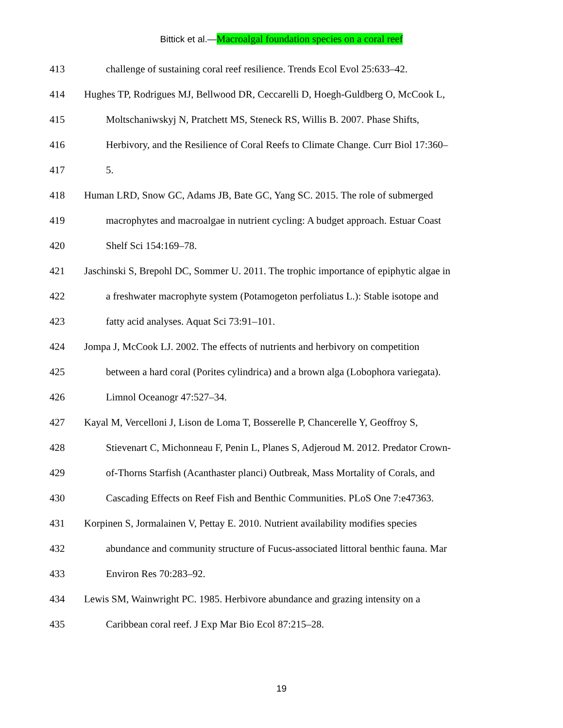Bittick et al.—Macroalgal foundation species on a coral reef
413 challenge of sustaining coral reef resilience. Trends Ecol Evol 25:633–42.
414 Hughes TP, Rodrigues MJ, Bellwood DR, Ceccarelli D, Hoegh-Guldberg O, McCook L,
415 Moltschaniwskyj N, Pratchett MS, Steneck RS, Willis B. 2007. Phase Shifts,
416 Herbivory, and the Resilience of Coral Reefs to Climate Change. Curr Biol 17:360–
417 5.
418 Human LRD, Snow GC, Adams JB, Bate GC, Yang SC. 2015. The role of submerged
419 macrophytes and macroalgae in nutrient cycling: A budget approach. Estuar Coast
420 Shelf Sci 154:169–78.
421 Jaschinski S, Brepohl DC, Sommer U. 2011. The trophic importance of epiphytic algae in
422 a freshwater macrophyte system (Potamogeton perfoliatus L.): Stable isotope and
423 fatty acid analyses. Aquat Sci 73:91–101.
424 Jompa J, McCook LJ. 2002. The effects of nutrients and herbivory on competition
425 between a hard coral (Porites cylindrica) and a brown alga (Lobophora variegata).
426 Limnol Oceanogr 47:527–34.
427 Kayal M, Vercelloni J, Lison de Loma T, Bosserelle P, Chancerelle Y, Geoffroy S,
428 Stievenart C, Michonneau F, Penin L, Planes S, Adjeroud M. 2012. Predator Crown-
429 of-Thorns Starfish (Acanthaster planci) Outbreak, Mass Mortality of Corals, and
430 Cascading Effects on Reef Fish and Benthic Communities. PLoS One 7:e47363.
431 Korpinen S, Jormalainen V, Pettay E. 2010. Nutrient availability modifies species
432 abundance and community structure of Fucus-associated littoral benthic fauna. Mar
433 Environ Res 70:283–92.
434 Lewis SM, Wainwright PC. 1985. Herbivore abundance and grazing intensity on a
435 Caribbean coral reef. J Exp Mar Bio Ecol 87:215–28.
19